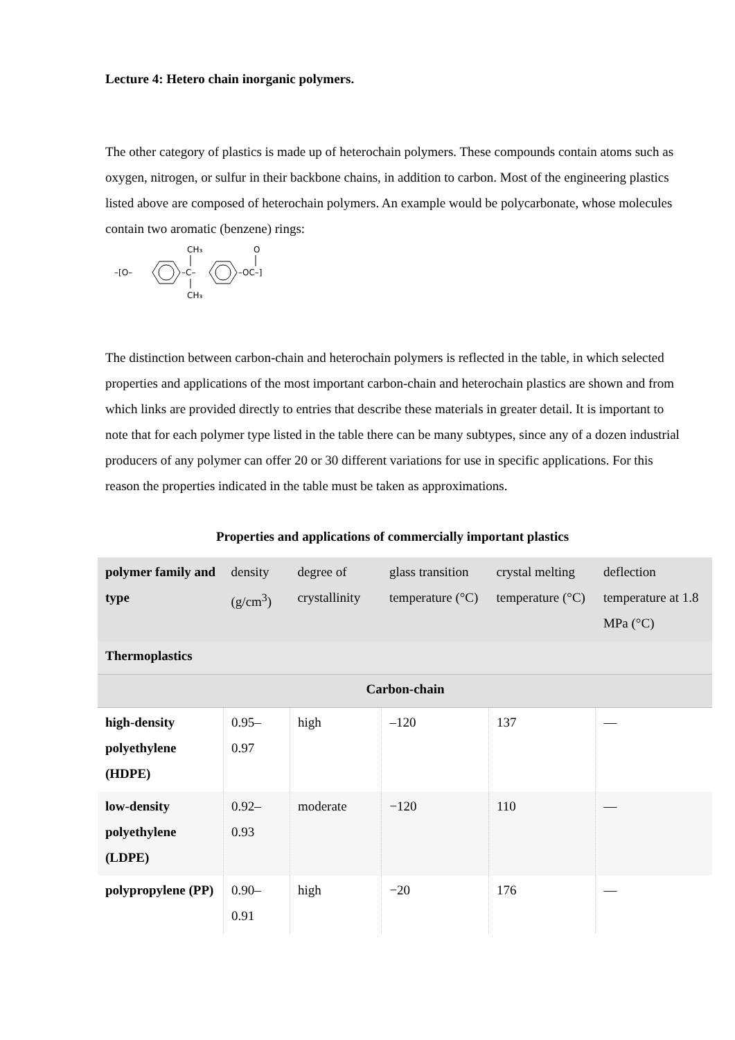Lecture 4: Hetero chain inorganic polymers.
The other category of plastics is made up of heterochain polymers. These compounds contain atoms such as oxygen, nitrogen, or sulfur in their backbone chains, in addition to carbon. Most of the engineering plastics listed above are composed of heterochain polymers. An example would be polycarbonate, whose molecules contain two aromatic (benzene) rings:
–[O–
–C–
CH₃
CH₃
–OC–]
O
The distinction between carbon-chain and heterochain polymers is reflected in the table, in which selected properties and applications of the most important carbon-chain and heterochain plastics are shown and from which links are provided directly to entries that describe these materials in greater detail. It is important to note that for each polymer type listed in the table there can be many subtypes, since any of a dozen industrial producers of any polymer can offer 20 or 30 different variations for use in specific applications. For this reason the properties indicated in the table must be taken as approximations.
Properties and applications of commercially important plastics
| polymer family and type | density (g/cm<sup>3</sup>) | degree of crystallinity | glass transition temperature (°C) | crystal melting temperature (°C) | deflection temperature at 1.8 MPa (°C) |
| --- | --- | --- | --- | --- | --- |
| Thermoplastics | | | | | |
| Carbon-chain | | | | | |
| high-density polyethylene (HDPE) | 0.95–0.97 | high | –120 | 137 | — |
| low-density polyethylene (LDPE) | 0.92–0.93 | moderate | −120 | 110 | — |
| polypropylene (PP) | 0.90–0.91 | high | −20 | 176 | — |